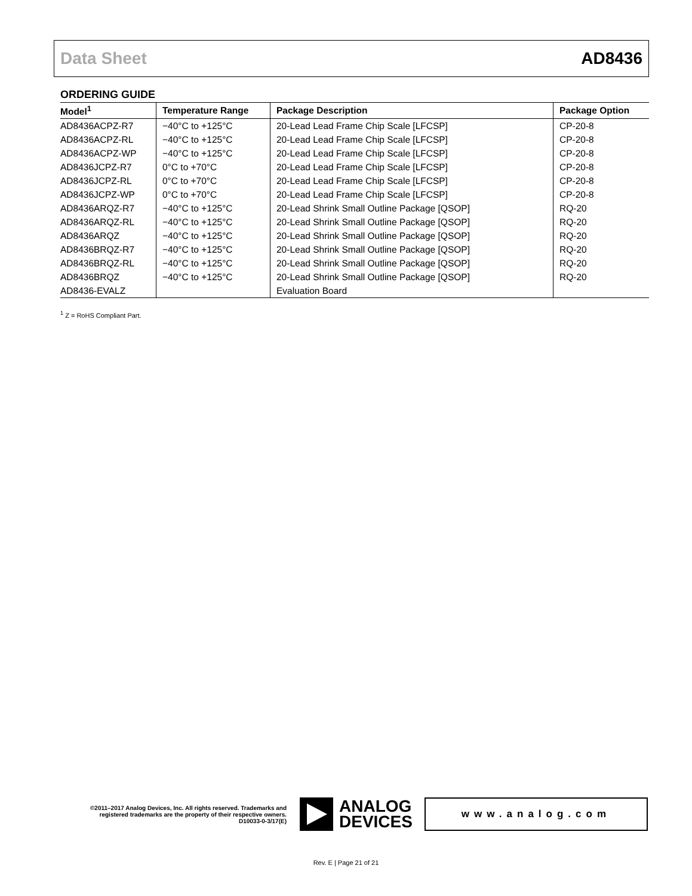Data Sheet AD8436
ORDERING GUIDE
| Model<sup>1</sup> | Temperature Range | Package Description | Package Option |
| --- | --- | --- | --- |
| AD8436ACPZ-R7 | −40°C to +125°C | 20-Lead Lead Frame Chip Scale [LFCSP] | CP-20-8 |
| AD8436ACPZ-RL | −40°C to +125°C | 20-Lead Lead Frame Chip Scale [LFCSP] | CP-20-8 |
| AD8436ACPZ-WP | −40°C to +125°C | 20-Lead Lead Frame Chip Scale [LFCSP] | CP-20-8 |
| AD8436JCPZ-R7 | 0°C to +70°C | 20-Lead Lead Frame Chip Scale [LFCSP] | CP-20-8 |
| AD8436JCPZ-RL | 0°C to +70°C | 20-Lead Lead Frame Chip Scale [LFCSP] | CP-20-8 |
| AD8436JCPZ-WP | 0°C to +70°C | 20-Lead Lead Frame Chip Scale [LFCSP] | CP-20-8 |
| AD8436ARQZ-R7 | −40°C to +125°C | 20-Lead Shrink Small Outline Package [QSOP] | RQ-20 |
| AD8436ARQZ-RL | −40°C to +125°C | 20-Lead Shrink Small Outline Package [QSOP] | RQ-20 |
| AD8436ARQZ | −40°C to +125°C | 20-Lead Shrink Small Outline Package [QSOP] | RQ-20 |
| AD8436BRQZ-R7 | −40°C to +125°C | 20-Lead Shrink Small Outline Package [QSOP] | RQ-20 |
| AD8436BRQZ-RL | −40°C to +125°C | 20-Lead Shrink Small Outline Package [QSOP] | RQ-20 |
| AD8436BRQZ | −40°C to +125°C | 20-Lead Shrink Small Outline Package [QSOP] | RQ-20 |
| AD8436-EVALZ | | Evaluation Board | |
<sup>1</sup> Z = RoHS Compliant Part.
©2011–2017 Analog Devices, Inc. All rights reserved. Trademarks and registered trademarks are the property of their respective owners.
D10033-0-3/17(E)
ANALOG
DEVICES
www.analog.com
Rev. E | Page 21 of 21